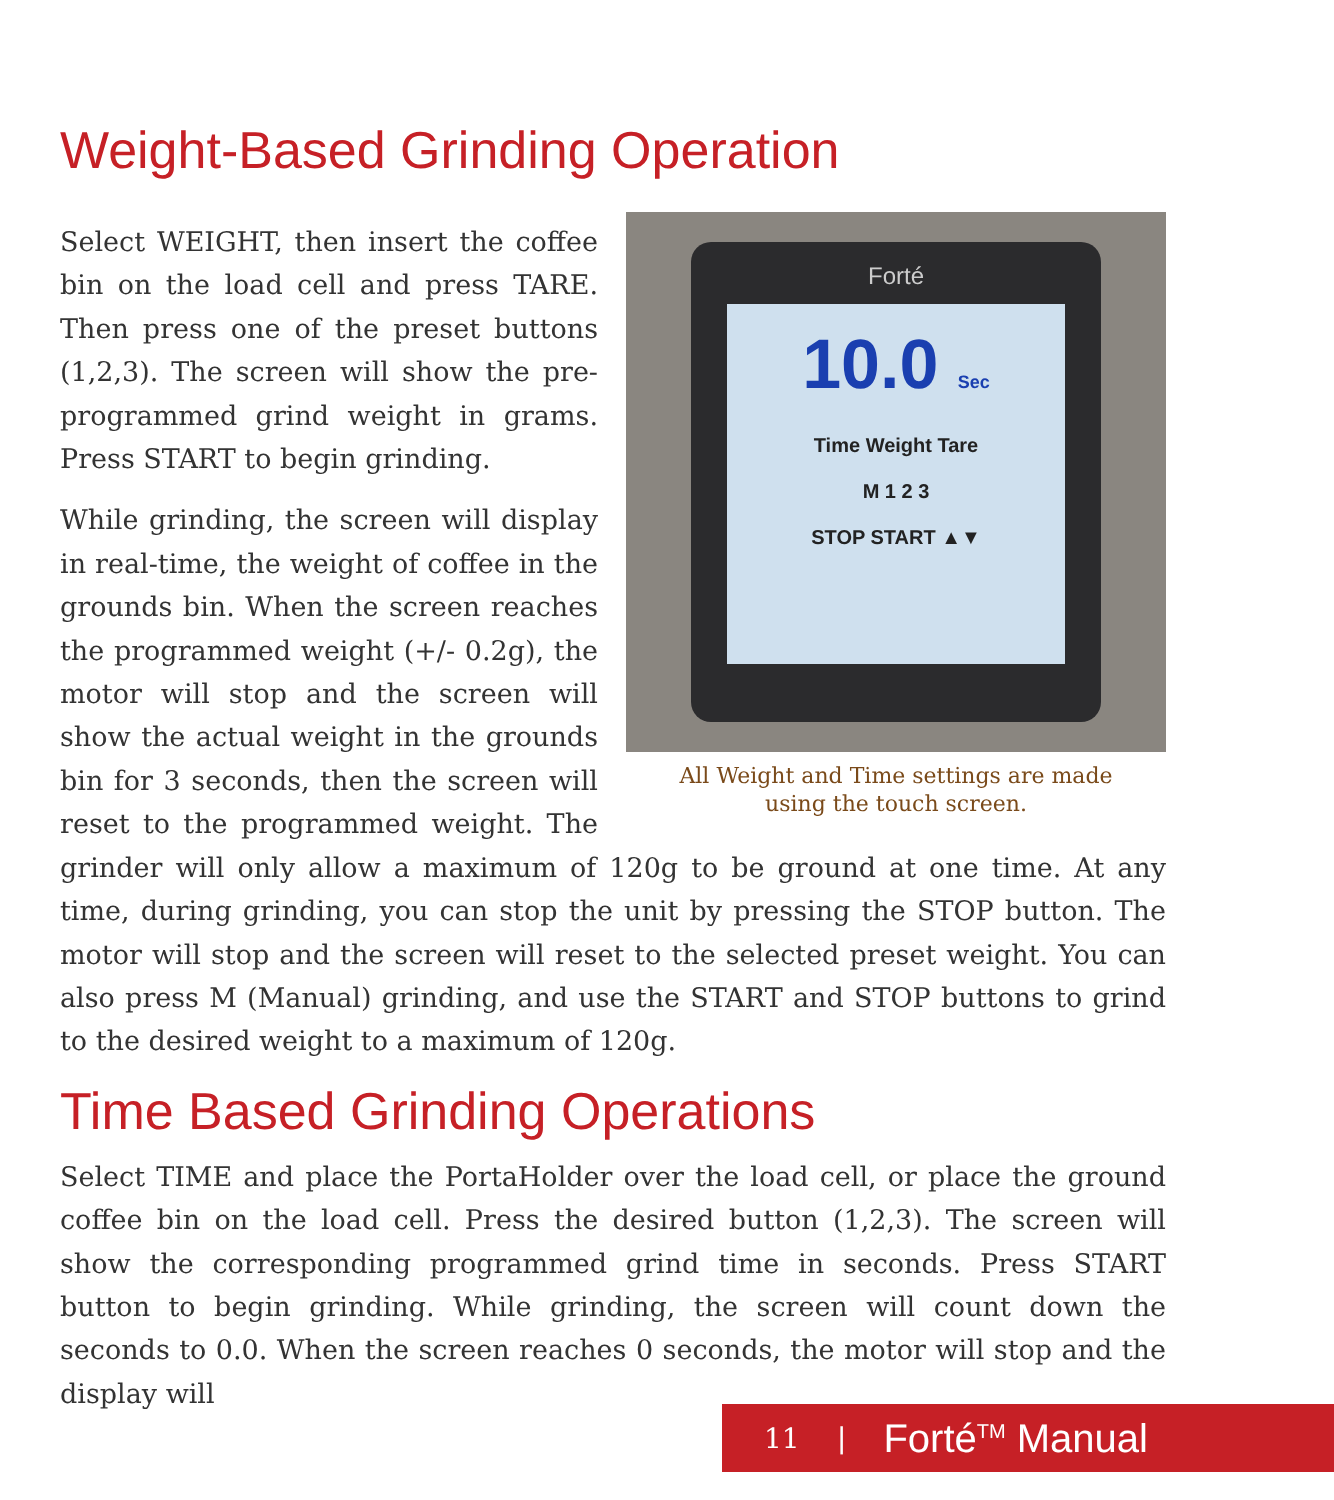Weight-Based Grinding Operation
Forté
10.0 Sec
Time Weight Tare
M 1 2 3
STOP START ▲▼
All Weight and Time settings are made
using the touch screen.
Select WEIGHT, then insert the coffee bin on the load cell and press TARE. Then press one of the preset buttons (1,2,3). The screen will show the pre-programmed grind weight in grams. Press START to begin grinding.
While grinding, the screen will display in real-time, the weight of coffee in the grounds bin. When the screen reaches the programmed weight (+/- 0.2g), the motor will stop and the screen will show the actual weight in the grounds bin for 3 seconds, then the screen will reset to the programmed weight. The grinder will only allow a maximum of 120g to be ground at one time. At any time, during grinding, you can stop the unit by pressing the STOP button. The motor will stop and the screen will reset to the selected preset weight. You can also press M (Manual) grinding, and use the START and STOP buttons to grind to the desired weight to a maximum of 120g.
Time Based Grinding Operations
Select TIME and place the PortaHolder over the load cell, or place the ground coffee bin on the load cell. Press the desired button (1,2,3). The screen will show the corresponding programmed grind time in seconds. Press START button to begin grinding. While grinding, the screen will count down the seconds to 0.0. When the screen reaches 0 seconds, the motor will stop and the display will
11 | Forté<sup>TM</sup> Manual